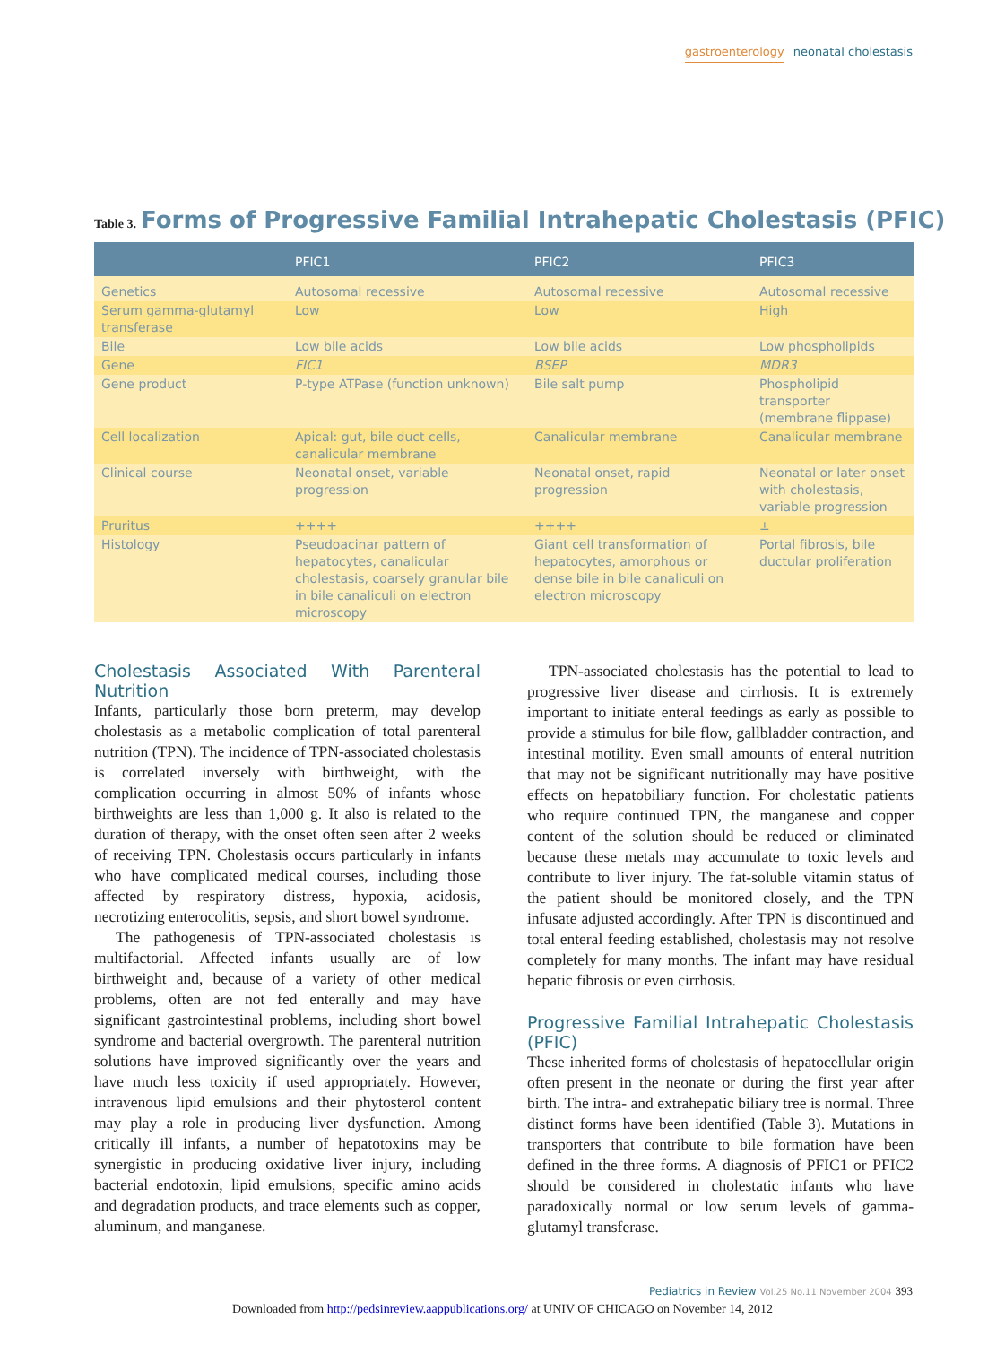gastroenterology neonatal cholestasis
Table 3. Forms of Progressive Familial Intrahepatic Cholestasis (PFIC)
| | PFIC1 | PFIC2 | PFIC3 |
| --- | --- | --- | --- |
| Genetics | Autosomal recessive | Autosomal recessive | Autosomal recessive |
| Serum gamma-glutamyl transferase | Low | Low | High |
| Bile | Low bile acids | Low bile acids | Low phospholipids |
| Gene | FIC1 | BSEP | MDR3 |
| Gene product | P-type ATPase (function unknown) | Bile salt pump | Phospholipid transporter (membrane flippase) |
| Cell localization | Apical: gut, bile duct cells, canalicular membrane | Canalicular membrane | Canalicular membrane |
| Clinical course | Neonatal onset, variable progression | Neonatal onset, rapid progression | Neonatal or later onset with cholestasis, variable progression |
| Pruritus | ++++ | ++++ | ± |
| Histology | Pseudoacinar pattern of hepatocytes, canalicular cholestasis, coarsely granular bile in bile canaliculi on electron microscopy | Giant cell transformation of hepatocytes, amorphous or dense bile in bile canaliculi on electron microscopy | Portal fibrosis, bile ductular proliferation |
Cholestasis Associated With Parenteral Nutrition
Infants, particularly those born preterm, may develop cholestasis as a metabolic complication of total parenteral nutrition (TPN). The incidence of TPN-associated cholestasis is correlated inversely with birthweight, with the complication occurring in almost 50% of infants whose birthweights are less than 1,000 g. It also is related to the duration of therapy, with the onset often seen after 2 weeks of receiving TPN. Cholestasis occurs particularly in infants who have complicated medical courses, including those affected by respiratory distress, hypoxia, acidosis, necrotizing enterocolitis, sepsis, and short bowel syndrome.
The pathogenesis of TPN-associated cholestasis is multifactorial. Affected infants usually are of low birthweight and, because of a variety of other medical problems, often are not fed enterally and may have significant gastrointestinal problems, including short bowel syndrome and bacterial overgrowth. The parenteral nutrition solutions have improved significantly over the years and have much less toxicity if used appropriately. However, intravenous lipid emulsions and their phytosterol content may play a role in producing liver dysfunction. Among critically ill infants, a number of hepatotoxins may be synergistic in producing oxidative liver injury, including bacterial endotoxin, lipid emulsions, specific amino acids and degradation products, and trace elements such as copper, aluminum, and manganese.
TPN-associated cholestasis has the potential to lead to progressive liver disease and cirrhosis. It is extremely important to initiate enteral feedings as early as possible to provide a stimulus for bile flow, gallbladder contraction, and intestinal motility. Even small amounts of enteral nutrition that may not be significant nutritionally may have positive effects on hepatobiliary function. For cholestatic patients who require continued TPN, the manganese and copper content of the solution should be reduced or eliminated because these metals may accumulate to toxic levels and contribute to liver injury. The fat-soluble vitamin status of the patient should be monitored closely, and the TPN infusate adjusted accordingly. After TPN is discontinued and total enteral feeding established, cholestasis may not resolve completely for many months. The infant may have residual hepatic fibrosis or even cirrhosis.
Progressive Familial Intrahepatic Cholestasis (PFIC)
These inherited forms of cholestasis of hepatocellular origin often present in the neonate or during the first year after birth. The intra- and extrahepatic biliary tree is normal. Three distinct forms have been identified (Table 3). Mutations in transporters that contribute to bile formation have been defined in the three forms. A diagnosis of PFIC1 or PFIC2 should be considered in cholestatic infants who have paradoxically normal or low serum levels of gamma-glutamyl transferase.
Pediatrics in Review Vol.25 No.11 November 2004 393
Downloaded from http://pedsinreview.aappublications.org/ at UNIV OF CHICAGO on November 14, 2012